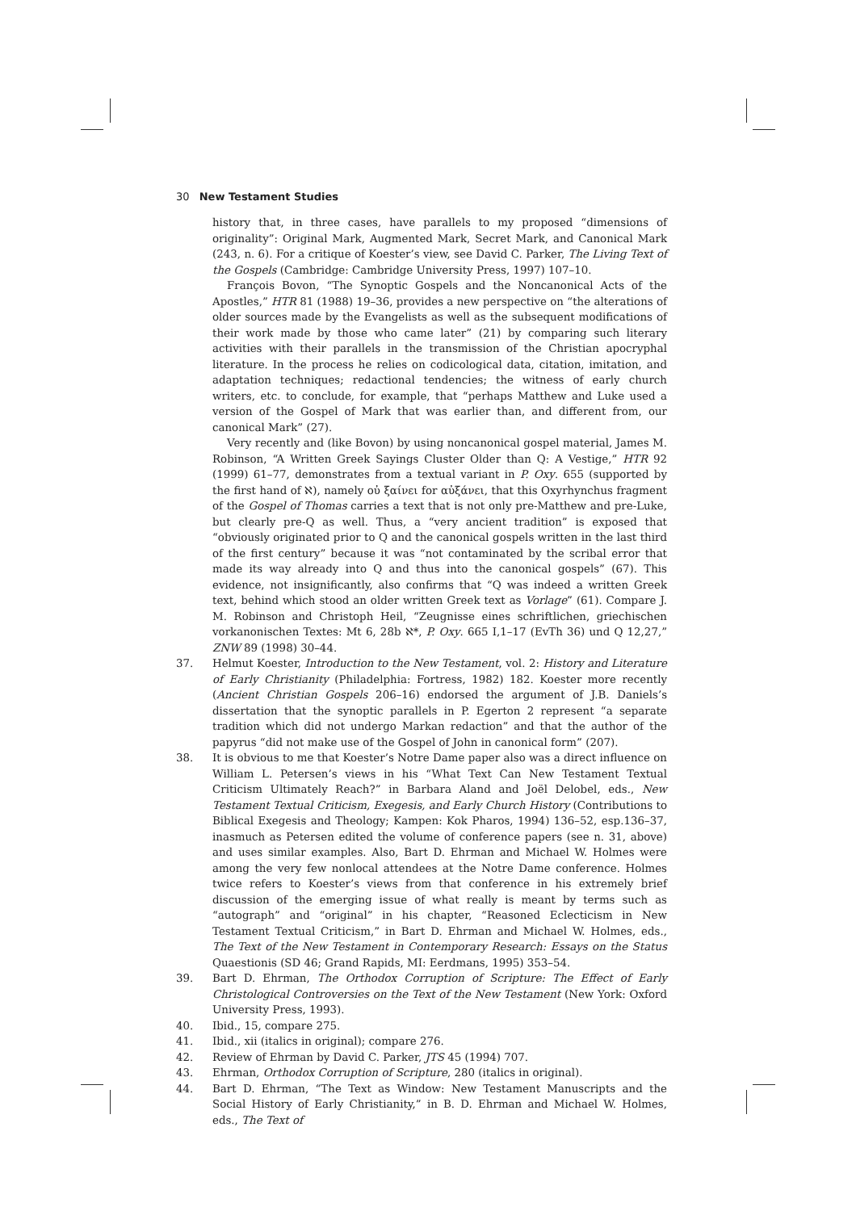30 New Testament Studies
history that, in three cases, have parallels to my proposed “dimensions of originality”: Original Mark, Augmented Mark, Secret Mark, and Canonical Mark (243, n. 6). For a critique of Koester’s view, see David C. Parker, The Living Text of the Gospels (Cambridge: Cambridge University Press, 1997) 107–10.
François Bovon, “The Synoptic Gospels and the Noncanonical Acts of the Apostles,” HTR 81 (1988) 19–36, provides a new perspective on “the alterations of older sources made by the Evangelists as well as the subsequent modifications of their work made by those who came later” (21) by comparing such literary activities with their parallels in the transmission of the Christian apocryphal literature. In the process he relies on codicological data, citation, imitation, and adaptation techniques; redactional tendencies; the witness of early church writers, etc. to conclude, for example, that “perhaps Matthew and Luke used a version of the Gospel of Mark that was earlier than, and different from, our canonical Mark” (27).
Very recently and (like Bovon) by using noncanonical gospel material, James M. Robinson, “A Written Greek Sayings Cluster Older than Q: A Vestige,” HTR 92 (1999) 61–77, demonstrates from a textual variant in P. Oxy. 655 (supported by the first hand of ℵ), namely οὐ ξαίνει for αὐξάνει, that this Oxyrhynchus fragment of the Gospel of Thomas carries a text that is not only pre-Matthew and pre-Luke, but clearly pre-Q as well. Thus, a “very ancient tradition” is exposed that “obviously originated prior to Q and the canonical gospels written in the last third of the first century” because it was “not contaminated by the scribal error that made its way already into Q and thus into the canonical gospels” (67). This evidence, not insignificantly, also confirms that “Q was indeed a written Greek text, behind which stood an older written Greek text as Vorlage” (61). Compare J. M. Robinson and Christoph Heil, “Zeugnisse eines schriftlichen, griechischen vorkanonischen Textes: Mt 6, 28b ℵ*, P. Oxy. 665 I,1–17 (EvTh 36) und Q 12,27,” ZNW 89 (1998) 30–44.
37. Helmut Koester, Introduction to the New Testament, vol. 2: History and Literature of Early Christianity (Philadelphia: Fortress, 1982) 182. Koester more recently (Ancient Christian Gospels 206–16) endorsed the argument of J.B. Daniels’s dissertation that the synoptic parallels in P. Egerton 2 represent “a separate tradition which did not undergo Markan redaction” and that the author of the papyrus “did not make use of the Gospel of John in canonical form” (207).
38. It is obvious to me that Koester’s Notre Dame paper also was a direct influence on William L. Petersen’s views in his “What Text Can New Testament Textual Criticism Ultimately Reach?” in Barbara Aland and Joël Delobel, eds., New Testament Textual Criticism, Exegesis, and Early Church History (Contributions to Biblical Exegesis and Theology; Kampen: Kok Pharos, 1994) 136–52, esp.136–37, inasmuch as Petersen edited the volume of conference papers (see n. 31, above) and uses similar examples. Also, Bart D. Ehrman and Michael W. Holmes were among the very few nonlocal attendees at the Notre Dame conference. Holmes twice refers to Koester’s views from that conference in his extremely brief discussion of the emerging issue of what really is meant by terms such as “autograph” and “original” in his chapter, “Reasoned Eclecticism in New Testament Textual Criticism,” in Bart D. Ehrman and Michael W. Holmes, eds., The Text of the New Testament in Contemporary Research: Essays on the Status Quaestionis (SD 46; Grand Rapids, MI: Eerdmans, 1995) 353–54.
39. Bart D. Ehrman, The Orthodox Corruption of Scripture: The Effect of Early Christological Controversies on the Text of the New Testament (New York: Oxford University Press, 1993).
40. Ibid., 15, compare 275.
41. Ibid., xii (italics in original); compare 276.
42. Review of Ehrman by David C. Parker, JTS 45 (1994) 707.
43. Ehrman, Orthodox Corruption of Scripture, 280 (italics in original).
44. Bart D. Ehrman, “The Text as Window: New Testament Manuscripts and the Social History of Early Christianity,” in B. D. Ehrman and Michael W. Holmes, eds., The Text of